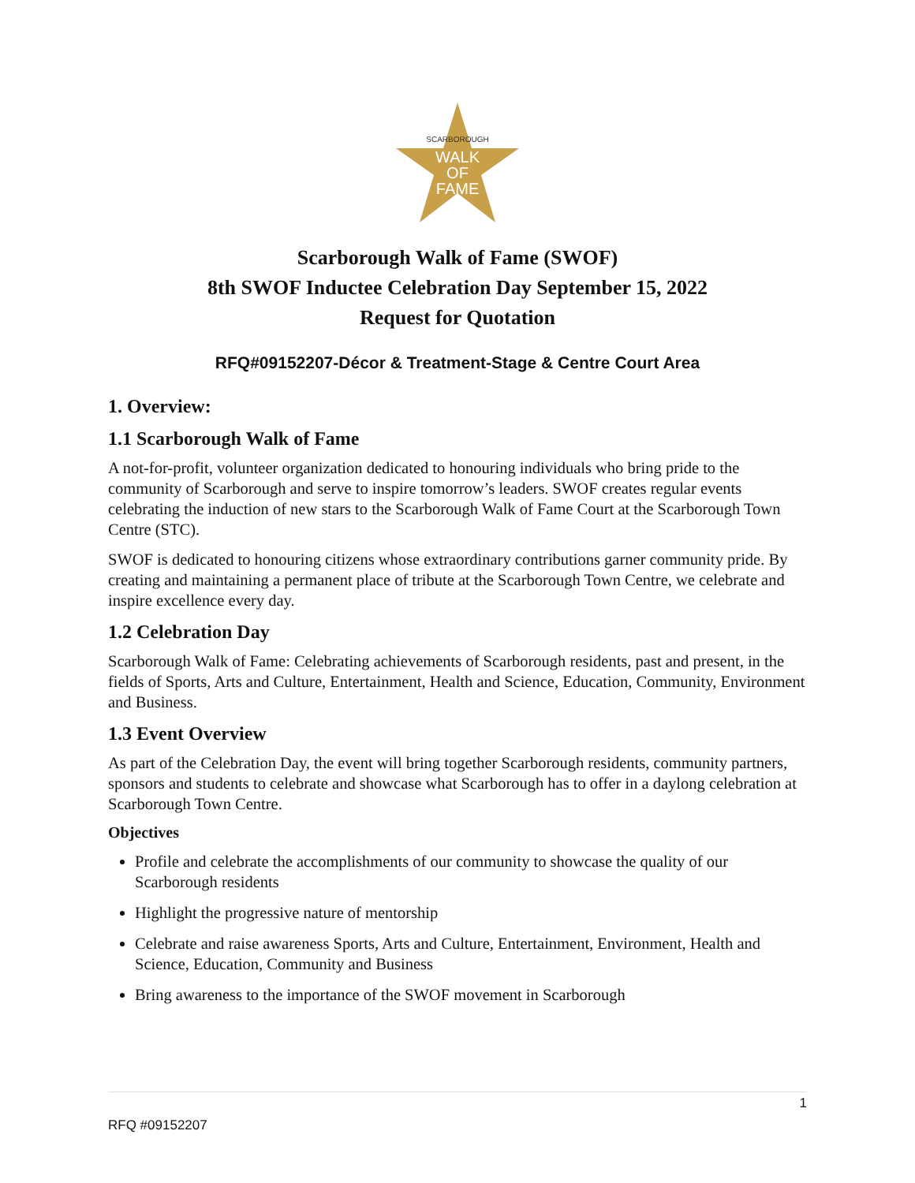SCARBOROUGH
WALK
OF
FAME
Scarborough Walk of Fame (SWOF)
8th SWOF Inductee Celebration Day September 15, 2022
Request for Quotation
RFQ#09152207-Décor & Treatment-Stage & Centre Court Area
1. Overview:
1.1 Scarborough Walk of Fame
A not-for-profit, volunteer organization dedicated to honouring individuals who bring pride to the community of Scarborough and serve to inspire tomorrow’s leaders. SWOF creates regular events celebrating the induction of new stars to the Scarborough Walk of Fame Court at the Scarborough Town Centre (STC).
SWOF is dedicated to honouring citizens whose extraordinary contributions garner community pride. By creating and maintaining a permanent place of tribute at the Scarborough Town Centre, we celebrate and inspire excellence every day.
1.2 Celebration Day
Scarborough Walk of Fame: Celebrating achievements of Scarborough residents, past and present, in the fields of Sports, Arts and Culture, Entertainment, Health and Science, Education, Community, Environment and Business.
1.3 Event Overview
As part of the Celebration Day, the event will bring together Scarborough residents, community partners, sponsors and students to celebrate and showcase what Scarborough has to offer in a daylong celebration at Scarborough Town Centre.
Objectives
Profile and celebrate the accomplishments of our community to showcase the quality of our Scarborough residents
Highlight the progressive nature of mentorship
Celebrate and raise awareness Sports, Arts and Culture, Entertainment, Environment, Health and Science, Education, Community and Business
Bring awareness to the importance of the SWOF movement in Scarborough
1
RFQ #09152207